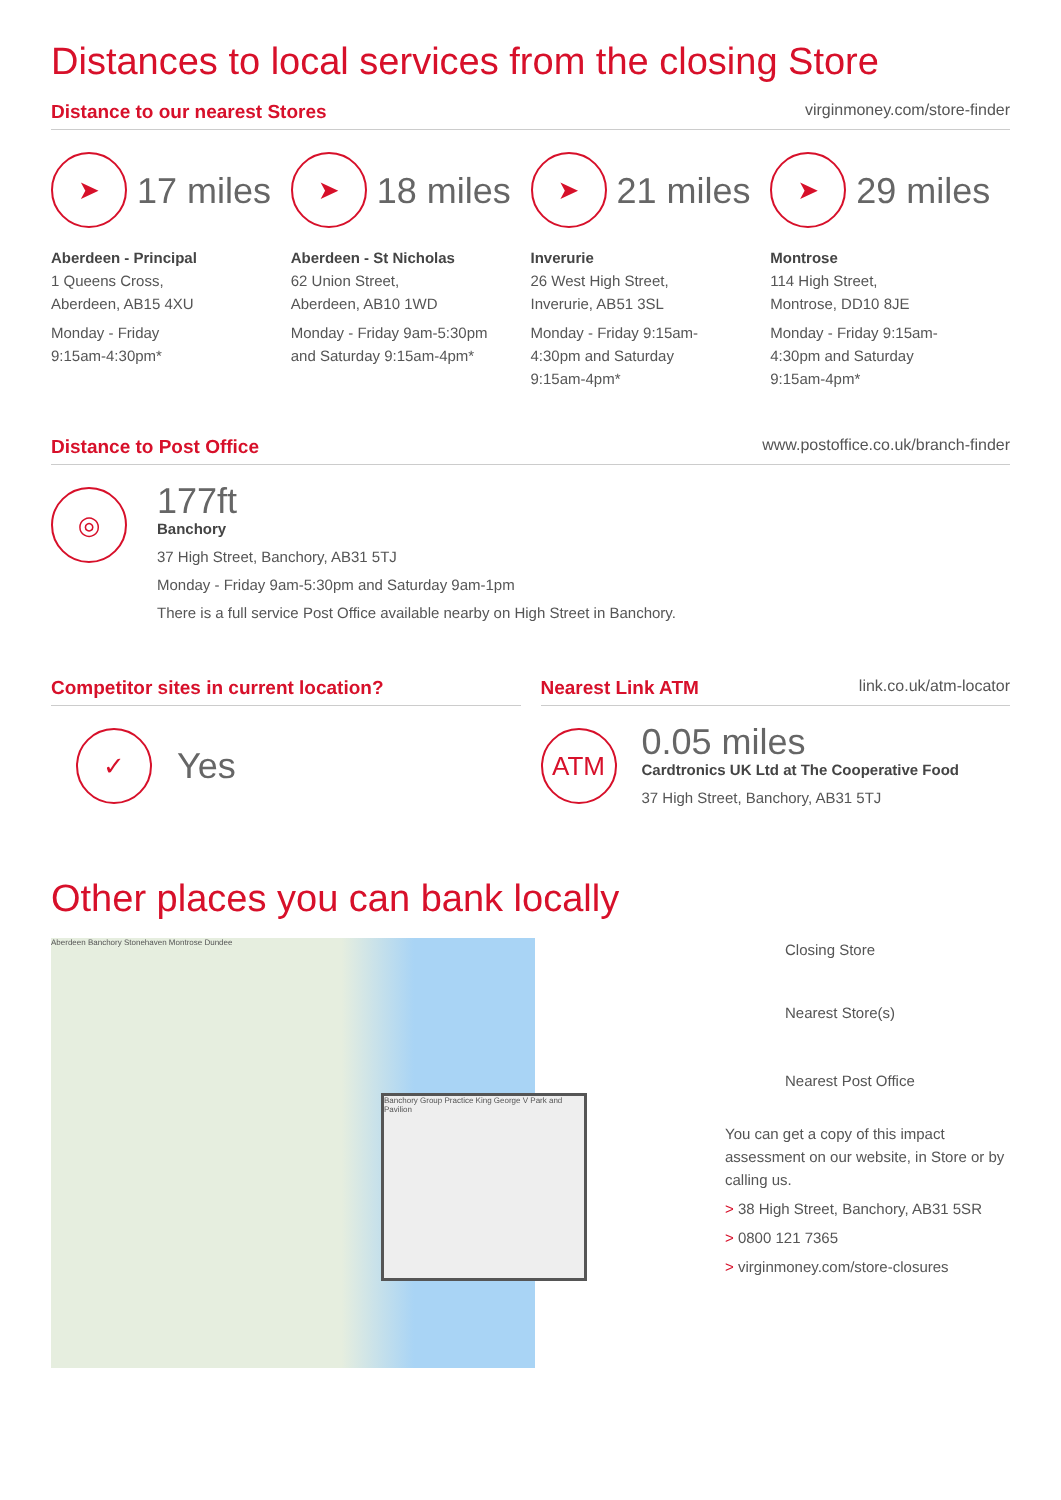Distances to local services from the closing Store
Distance to our nearest Stores
virginmoney.com/store-finder
➤
17 miles
Aberdeen - Principal
1 Queens Cross,
Aberdeen, AB15 4XU
Monday - Friday
9:15am-4:30pm*
➤
18 miles
Aberdeen - St Nicholas
62 Union Street,
Aberdeen, AB10 1WD
Monday - Friday 9am-5:30pm
and Saturday 9:15am-4pm*
➤
21 miles
Inverurie
26 West High Street,
Inverurie, AB51 3SL
Monday - Friday 9:15am-
4:30pm and Saturday
9:15am-4pm*
➤
29 miles
Montrose
114 High Street,
Montrose, DD10 8JE
Monday - Friday 9:15am-
4:30pm and Saturday
9:15am-4pm*
Distance to Post Office
www.postoffice.co.uk/branch-finder
◎
177ft
Banchory
37 High Street, Banchory, AB31 5TJ
Monday - Friday 9am-5:30pm and Saturday 9am-1pm
There is a full service Post Office available nearby on High Street in Banchory.
Competitor sites in current location?
✓
Yes
Nearest Link ATM
link.co.uk/atm-locator
ATM
0.05 miles
Cardtronics UK Ltd at The Cooperative Food
37 High Street, Banchory, AB31 5TJ
Other places you can bank locally
Aberdeen Banchory Stonehaven Montrose Dundee
Banchory Group Practice King George V Park and Pavilion
Closing Store
Nearest Store(s)
Nearest Post Office
You can get a copy of this impact assessment on our website, in Store or by calling us.
> 38 High Street, Banchory, AB31 5SR
> 0800 121 7365
> virginmoney.com/store-closures